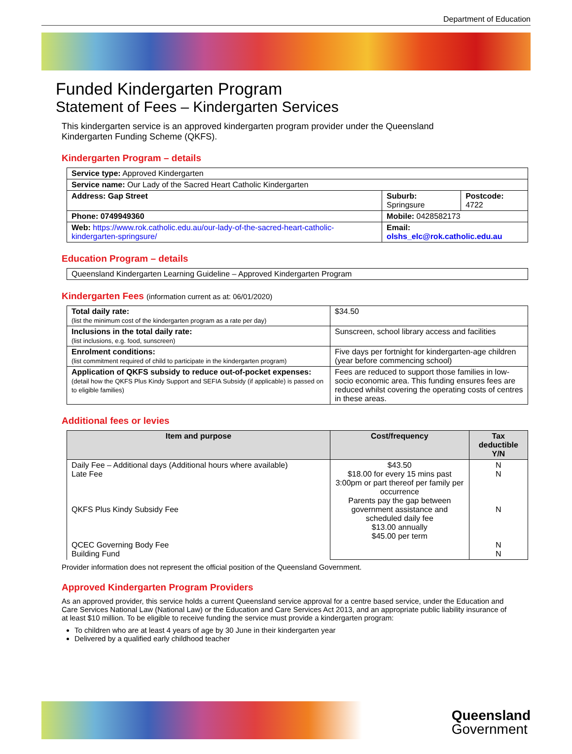Department of Education
Funded Kindergarten Program
Statement of Fees – Kindergarten Services
This kindergarten service is an approved kindergarten program provider under the Queensland Kindergarten Funding Scheme (QKFS).
Kindergarten Program – details
| Service type: Approved Kindergarten | | |
| Service name: Our Lady of the Sacred Heart Catholic Kindergarten | | |
| Address: Gap Street | Suburb: Springsure | Postcode: 4722 |
| Phone: 0749949360 | Mobile: 0428582173 | |
| Web: https://www.rok.catholic.edu.au/our-lady-of-the-sacred-heart-catholic-kindergarten-springsure/ | Email: olshs_elc@rok.catholic.edu.au | |
Education Program – details
| Queensland Kindergarten Learning Guideline – Approved Kindergarten Program |
Kindergarten Fees (information current as at: 06/01/2020)
| Total daily rate: (list the minimum cost of the kindergarten program as a rate per day) | $34.50 |
| Inclusions in the total daily rate: (list inclusions, e.g. food, sunscreen) | Sunscreen, school library access and facilities |
| Enrolment conditions: (list commitment required of child to participate in the kindergarten program) | Five days per fortnight for kindergarten-age children (year before commencing school) |
| Application of QKFS subsidy to reduce out-of-pocket expenses: (detail how the QKFS Plus Kindy Support and SEFIA Subsidy (if applicable) is passed on to eligible families) | Fees are reduced to support those families in low-socio economic area. This funding ensures fees are reduced whilst covering the operating costs of centres in these areas. |
Additional fees or levies
| Item and purpose | Cost/frequency | Tax deductible Y/N |
| --- | --- | --- |
| Daily Fee – Additional days (Additional hours where available) Late Fee QKFS Plus Kindy Subsidy Fee QCEC Governing Body Fee Building Fund | $43.50 $18.00 for every 15 mins past 3:00pm or part thereof per family per occurrence Parents pay the gap between government assistance and scheduled daily fee $13.00 annually $45.00 per term | N N N N N |
Provider information does not represent the official position of the Queensland Government.
Approved Kindergarten Program Providers
As an approved provider, this service holds a current Queensland service approval for a centre based service, under the Education and Care Services National Law (National Law) or the Education and Care Services Act 2013, and an appropriate public liability insurance of at least $10 million. To be eligible to receive funding the service must provide a kindergarten program:
To children who are at least 4 years of age by 30 June in their kindergarten year
Delivered by a qualified early childhood teacher
Queensland
Government